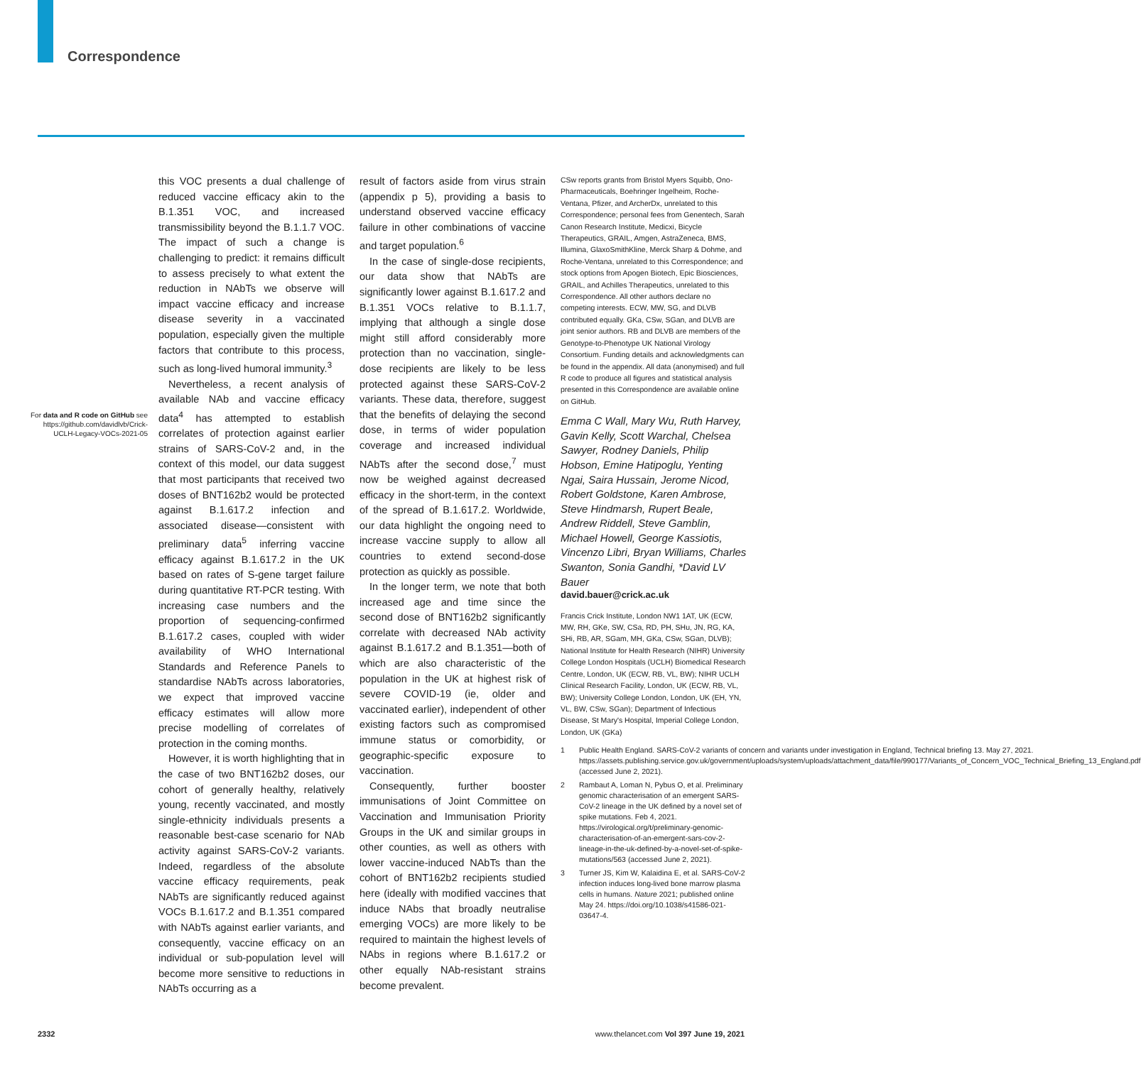Correspondence
For data and R code on GitHub see https://github.com/davidlvb/Crick-UCLH-Legacy-VOCs-2021-05
this VOC presents a dual challenge of reduced vaccine efficacy akin to the B.1.351 VOC, and increased transmissibility beyond the B.1.1.7 VOC. The impact of such a change is challenging to predict: it remains difficult to assess precisely to what extent the reduction in NAbTs we observe will impact vaccine efficacy and increase disease severity in a vaccinated population, especially given the multiple factors that contribute to this process, such as long-lived humoral immunity.<sup>3</sup>
Nevertheless, a recent analysis of available NAb and vaccine efficacy data<sup>4</sup> has attempted to establish correlates of protection against earlier strains of SARS-CoV-2 and, in the context of this model, our data suggest that most participants that received two doses of BNT162b2 would be protected against B.1.617.2 infection and associated disease—consistent with preliminary data<sup>5</sup> inferring vaccine efficacy against B.1.617.2 in the UK based on rates of S-gene target failure during quantitative RT-PCR testing. With increasing case numbers and the proportion of sequencing-confirmed B.1.617.2 cases, coupled with wider availability of WHO International Standards and Reference Panels to standardise NAbTs across laboratories, we expect that improved vaccine efficacy estimates will allow more precise modelling of correlates of protection in the coming months.
However, it is worth highlighting that in the case of two BNT162b2 doses, our cohort of generally healthy, relatively young, recently vaccinated, and mostly single-ethnicity individuals presents a reasonable best-case scenario for NAb activity against SARS-CoV-2 variants. Indeed, regardless of the absolute vaccine efficacy requirements, peak NAbTs are significantly reduced against VOCs B.1.617.2 and B.1.351 compared with NAbTs against earlier variants, and consequently, vaccine efficacy on an individual or sub-population level will become more sensitive to reductions in NAbTs occurring as a
result of factors aside from virus strain (appendix p 5), providing a basis to understand observed vaccine efficacy failure in other combinations of vaccine and target population.<sup>6</sup>
In the case of single-dose recipients, our data show that NAbTs are significantly lower against B.1.617.2 and B.1.351 VOCs relative to B.1.1.7, implying that although a single dose might still afford considerably more protection than no vaccination, single-dose recipients are likely to be less protected against these SARS-CoV-2 variants. These data, therefore, suggest that the benefits of delaying the second dose, in terms of wider population coverage and increased individual NAbTs after the second dose,<sup>7</sup> must now be weighed against decreased efficacy in the short-term, in the context of the spread of B.1.617.2. Worldwide, our data highlight the ongoing need to increase vaccine supply to allow all countries to extend second-dose protection as quickly as possible.
In the longer term, we note that both increased age and time since the second dose of BNT162b2 significantly correlate with decreased NAb activity against B.1.617.2 and B.1.351—both of which are also characteristic of the population in the UK at highest risk of severe COVID-19 (ie, older and vaccinated earlier), independent of other existing factors such as compromised immune status or comorbidity, or geographic-specific exposure to vaccination.
Consequently, further booster immunisations of Joint Committee on Vaccination and Immunisation Priority Groups in the UK and similar groups in other counties, as well as others with lower vaccine-induced NAbTs than the cohort of BNT162b2 recipients studied here (ideally with modified vaccines that induce NAbs that broadly neutralise emerging VOCs) are more likely to be required to maintain the highest levels of NAbs in regions where B.1.617.2 or other equally NAb-resistant strains become prevalent.
CSw reports grants from Bristol Myers Squibb, Ono-Pharmaceuticals, Boehringer Ingelheim, Roche-Ventana, Pfizer, and ArcherDx, unrelated to this Correspondence; personal fees from Genentech, Sarah Canon Research Institute, Medicxi, Bicycle Therapeutics, GRAIL, Amgen, AstraZeneca, BMS, Illumina, GlaxoSmithKline, Merck Sharp & Dohme, and Roche-Ventana, unrelated to this Correspondence; and stock options from Apogen Biotech, Epic Biosciences, GRAIL, and Achilles Therapeutics, unrelated to this Correspondence. All other authors declare no competing interests. ECW, MW, SG, and DLVB contributed equally. GKa, CSw, SGan, and DLVB are joint senior authors. RB and DLVB are members of the Genotype-to-Phenotype UK National Virology Consortium. Funding details and acknowledgments can be found in the appendix. All data (anonymised) and full R code to produce all figures and statistical analysis presented in this Correspondence are available online on GitHub.
Emma C Wall, Mary Wu, Ruth Harvey, Gavin Kelly, Scott Warchal, Chelsea Sawyer, Rodney Daniels, Philip Hobson, Emine Hatipoglu, Yenting Ngai, Saira Hussain, Jerome Nicod, Robert Goldstone, Karen Ambrose, Steve Hindmarsh, Rupert Beale, Andrew Riddell, Steve Gamblin, Michael Howell, George Kassiotis, Vincenzo Libri, Bryan Williams, Charles Swanton, Sonia Gandhi, *David LV Bauer
david.bauer@crick.ac.uk
Francis Crick Institute, London NW1 1AT, UK (ECW, MW, RH, GKe, SW, CSa, RD, PH, SHu, JN, RG, KA, SHi, RB, AR, SGam, MH, GKa, CSw, SGan, DLVB); National Institute for Health Research (NIHR) University College London Hospitals (UCLH) Biomedical Research Centre, London, UK (ECW, RB, VL, BW); NIHR UCLH Clinical Research Facility, London, UK (ECW, RB, VL, BW); University College London, London, UK (EH, YN, VL, BW, CSw, SGan); Department of Infectious Disease, St Mary's Hospital, Imperial College London, London, UK (GKa)
1 Public Health England. SARS-CoV-2 variants of concern and variants under investigation in England, Technical briefing 13. May 27, 2021. https://assets.publishing.service.gov.uk/government/uploads/system/uploads/attachment_data/file/990177/Variants_of_Concern_VOC_Technical_Briefing_13_England.pdf (accessed June 2, 2021).
2 Rambaut A, Loman N, Pybus O, et al. Preliminary genomic characterisation of an emergent SARS-CoV-2 lineage in the UK defined by a novel set of spike mutations. Feb 4, 2021. https://virological.org/t/preliminary-genomic-characterisation-of-an-emergent-sars-cov-2-lineage-in-the-uk-defined-by-a-novel-set-of-spike-mutations/563 (accessed June 2, 2021).
3 Turner JS, Kim W, Kalaidina E, et al. SARS-CoV-2 infection induces long-lived bone marrow plasma cells in humans. Nature 2021; published online May 24. https://doi.org/10.1038/s41586-021-03647-4.
2332 www.thelancet.com Vol 397 June 19, 2021